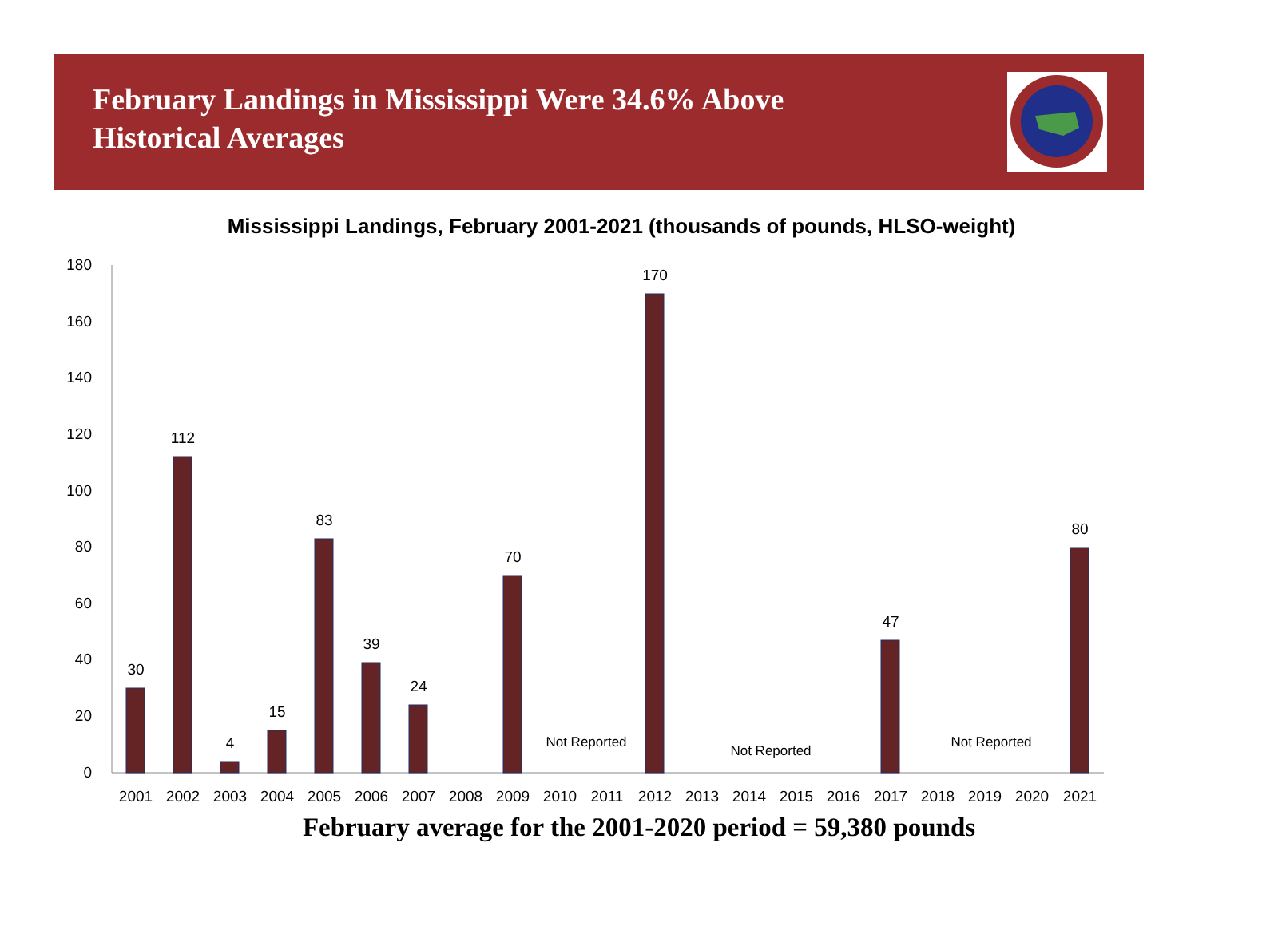February Landings in Mississippi Were 34.6% Above Historical Averages
Mississippi Landings, February 2001-2021 (thousands of pounds, HLSO-weight)
0
20
40
60
80
100
120
140
160
180
30
112
4
15
83
39
24
70
170
47
80
Not Reported
Not Reported
Not Reported
2001
2002
2003
2004
2005
2006
2007
2008
2009
2010
2011
2012
2013
2014
2015
2016
2017
2018
2019
2020
2021
February average for the 2001-2020 period = 59,380 pounds